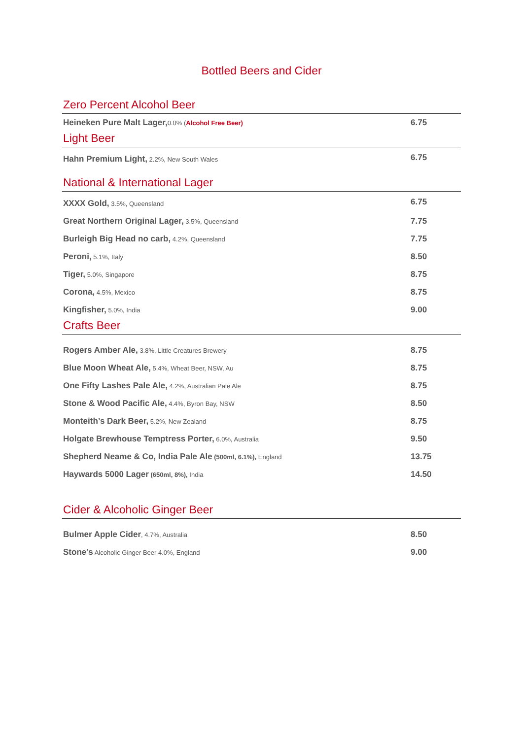Bottled Beers and Cider
Zero Percent Alcohol Beer
| Heineken Pure Malt Lager, 0.0% ( Alcohol Free Beer) | 6.75 |
Light Beer
| Hahn Premium Light, 2.2%, New South Wales | 6.75 |
National & International Lager
| XXXX Gold, 3.5%, Queensland | 6.75 |
| Great Northern Original Lager, 3.5%, Queensland | 7.75 |
| Burleigh Big Head no carb, 4.2%, Queensland | 7.75 |
| Peroni, 5.1%, Italy | 8.50 |
| Tiger, 5.0%, Singapore | 8.75 |
| Corona, 4.5%, Mexico | 8.75 |
| Kingfisher, 5.0%, India | 9.00 |
Crafts Beer
| Rogers Amber Ale, 3.8%, Little Creatures Brewery | 8.75 |
| Blue Moon Wheat Ale, 5.4%, Wheat Beer, NSW, Au | 8.75 |
| One Fifty Lashes Pale Ale, 4.2%, Australian Pale Ale | 8.75 |
| Stone & Wood Pacific Ale, 4.4%, Byron Bay, NSW | 8.50 |
| Monteith’s Dark Beer, 5.2%, New Zealand | 8.75 |
| Holgate Brewhouse Temptress Porter, 6.0%, Australia | 9.50 |
| Shepherd Neame & Co, India Pale Ale (500ml, 6.1%), England | 13.75 |
| Haywards 5000 Lager (650ml, 8%), India | 14.50 |
Cider & Alcoholic Ginger Beer
| Bulmer Apple Cider , 4.7%, Australia | 8.50 |
| Stone’s Alcoholic Ginger Beer 4.0%, England | 9.00 |